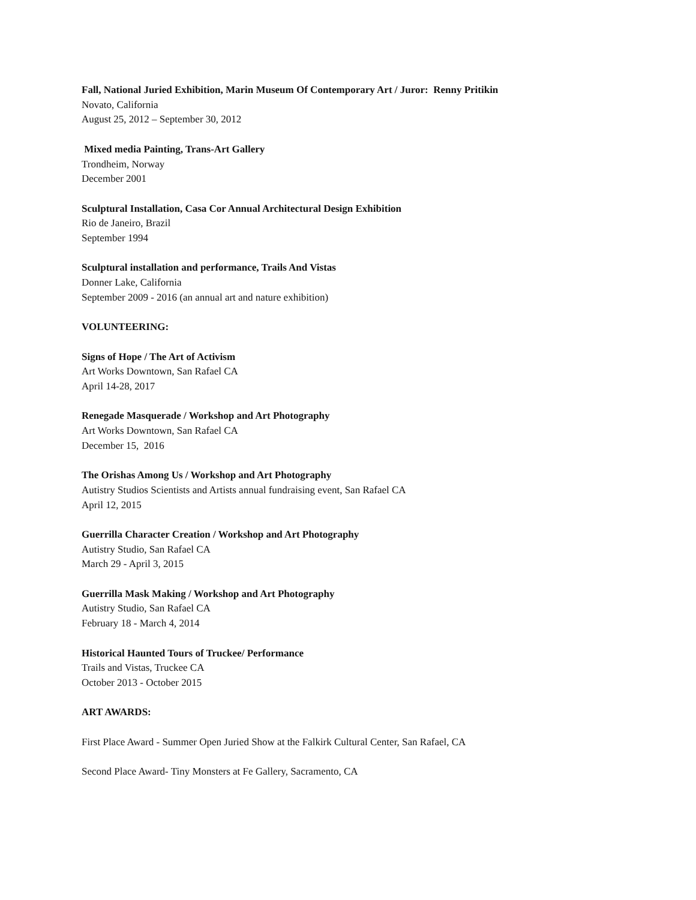Fall, National Juried Exhibition, Marin Museum Of Contemporary Art / Juror: Renny Pritikin
Novato, California
August 25, 2012 – September 30, 2012
Mixed media Painting, Trans-Art Gallery
Trondheim, Norway
December 2001
Sculptural Installation, Casa Cor Annual Architectural Design Exhibition
Rio de Janeiro, Brazil
September 1994
Sculptural installation and performance, Trails And Vistas
Donner Lake, California
September 2009 - 2016 (an annual art and nature exhibition)
VOLUNTEERING:
Signs of Hope / The Art of Activism
Art Works Downtown, San Rafael CA
April 14-28, 2017
Renegade Masquerade / Workshop and Art Photography
Art Works Downtown, San Rafael CA
December 15, 2016
The Orishas Among Us / Workshop and Art Photography
Autistry Studios Scientists and Artists annual fundraising event, San Rafael CA
April 12, 2015
Guerrilla Character Creation / Workshop and Art Photography
Autistry Studio, San Rafael CA
March 29 - April 3, 2015
Guerrilla Mask Making / Workshop and Art Photography
Autistry Studio, San Rafael CA
February 18 - March 4, 2014
Historical Haunted Tours of Truckee/ Performance
Trails and Vistas, Truckee CA
October 2013 - October 2015
ART AWARDS:
First Place Award - Summer Open Juried Show at the Falkirk Cultural Center, San Rafael, CA
Second Place Award- Tiny Monsters at Fe Gallery, Sacramento, CA